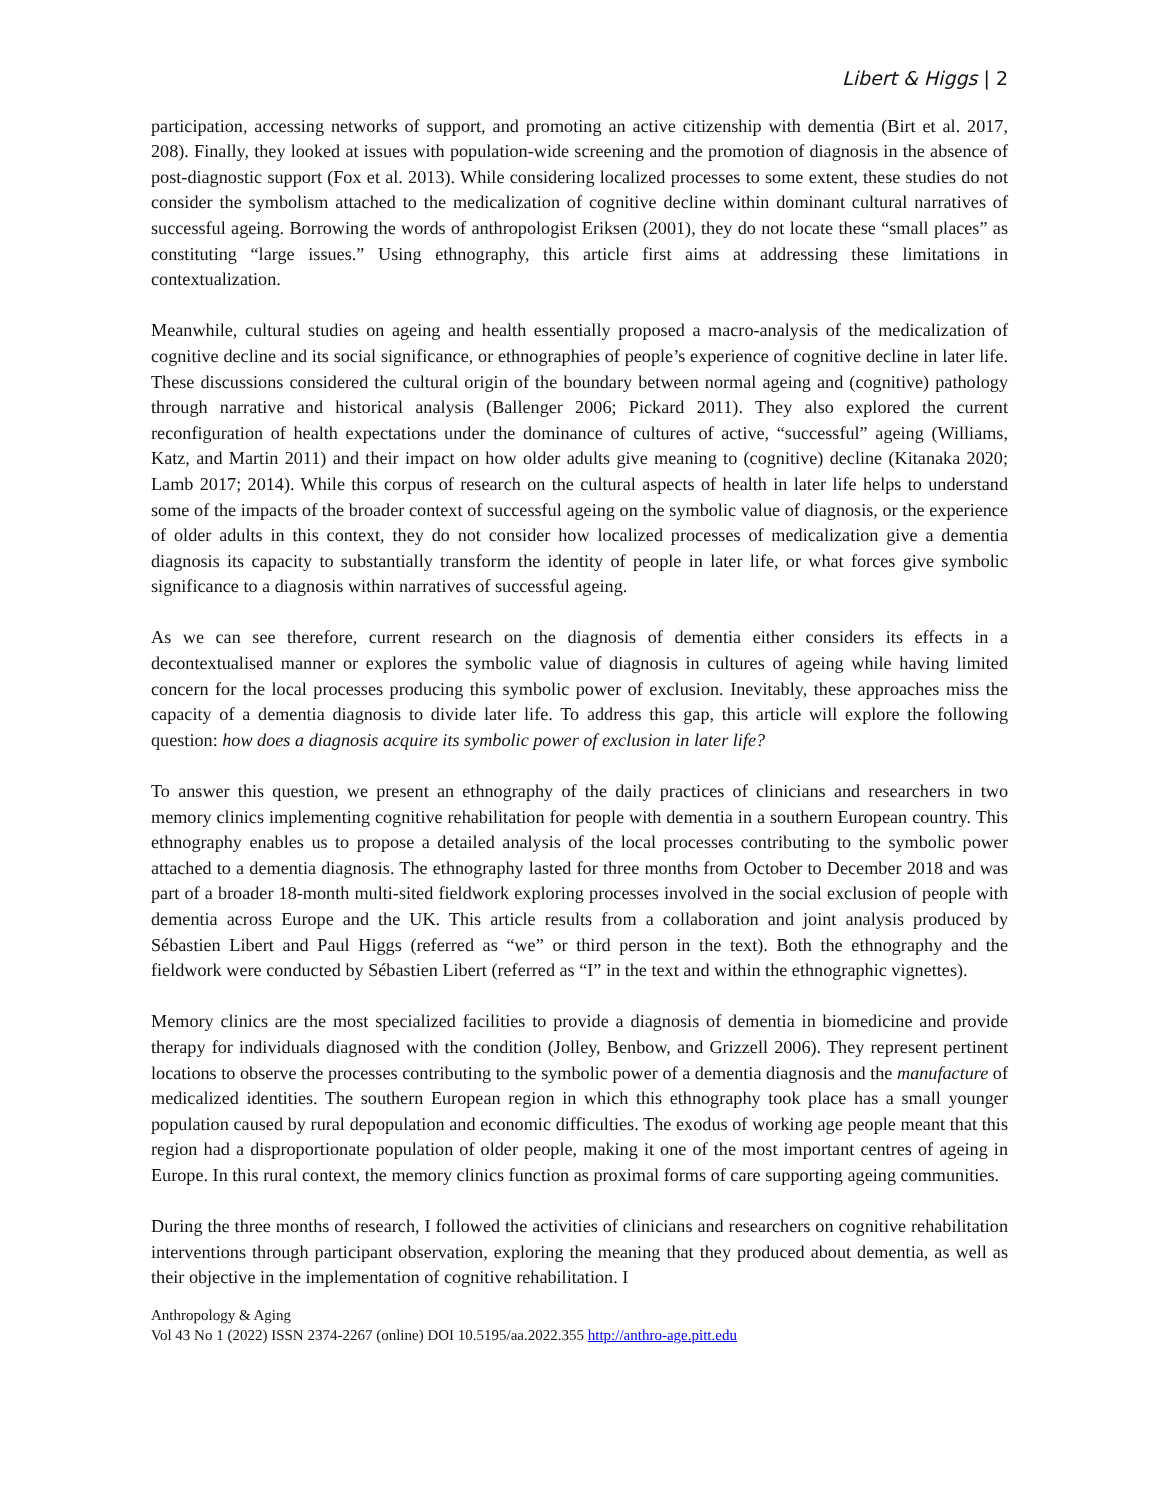Libert & Higgs | 2
participation, accessing networks of support, and promoting an active citizenship with dementia (Birt et al. 2017, 208). Finally, they looked at issues with population-wide screening and the promotion of diagnosis in the absence of post-diagnostic support (Fox et al. 2013). While considering localized processes to some extent, these studies do not consider the symbolism attached to the medicalization of cognitive decline within dominant cultural narratives of successful ageing. Borrowing the words of anthropologist Eriksen (2001), they do not locate these “small places” as constituting “large issues.” Using ethnography, this article first aims at addressing these limitations in contextualization.
Meanwhile, cultural studies on ageing and health essentially proposed a macro-analysis of the medicalization of cognitive decline and its social significance, or ethnographies of people’s experience of cognitive decline in later life. These discussions considered the cultural origin of the boundary between normal ageing and (cognitive) pathology through narrative and historical analysis (Ballenger 2006; Pickard 2011). They also explored the current reconfiguration of health expectations under the dominance of cultures of active, “successful” ageing (Williams, Katz, and Martin 2011) and their impact on how older adults give meaning to (cognitive) decline (Kitanaka 2020; Lamb 2017; 2014). While this corpus of research on the cultural aspects of health in later life helps to understand some of the impacts of the broader context of successful ageing on the symbolic value of diagnosis, or the experience of older adults in this context, they do not consider how localized processes of medicalization give a dementia diagnosis its capacity to substantially transform the identity of people in later life, or what forces give symbolic significance to a diagnosis within narratives of successful ageing.
As we can see therefore, current research on the diagnosis of dementia either considers its effects in a decontextualised manner or explores the symbolic value of diagnosis in cultures of ageing while having limited concern for the local processes producing this symbolic power of exclusion. Inevitably, these approaches miss the capacity of a dementia diagnosis to divide later life. To address this gap, this article will explore the following question: how does a diagnosis acquire its symbolic power of exclusion in later life?
To answer this question, we present an ethnography of the daily practices of clinicians and researchers in two memory clinics implementing cognitive rehabilitation for people with dementia in a southern European country. This ethnography enables us to propose a detailed analysis of the local processes contributing to the symbolic power attached to a dementia diagnosis. The ethnography lasted for three months from October to December 2018 and was part of a broader 18-month multi-sited fieldwork exploring processes involved in the social exclusion of people with dementia across Europe and the UK. This article results from a collaboration and joint analysis produced by Sébastien Libert and Paul Higgs (referred as “we” or third person in the text). Both the ethnography and the fieldwork were conducted by Sébastien Libert (referred as “I” in the text and within the ethnographic vignettes).
Memory clinics are the most specialized facilities to provide a diagnosis of dementia in biomedicine and provide therapy for individuals diagnosed with the condition (Jolley, Benbow, and Grizzell 2006). They represent pertinent locations to observe the processes contributing to the symbolic power of a dementia diagnosis and the manufacture of medicalized identities. The southern European region in which this ethnography took place has a small younger population caused by rural depopulation and economic difficulties. The exodus of working age people meant that this region had a disproportionate population of older people, making it one of the most important centres of ageing in Europe. In this rural context, the memory clinics function as proximal forms of care supporting ageing communities.
During the three months of research, I followed the activities of clinicians and researchers on cognitive rehabilitation interventions through participant observation, exploring the meaning that they produced about dementia, as well as their objective in the implementation of cognitive rehabilitation. I
Anthropology & Aging
Vol 43 No 1 (2022) ISSN 2374-2267 (online) DOI 10.5195/aa.2022.355 http://anthro-age.pitt.edu